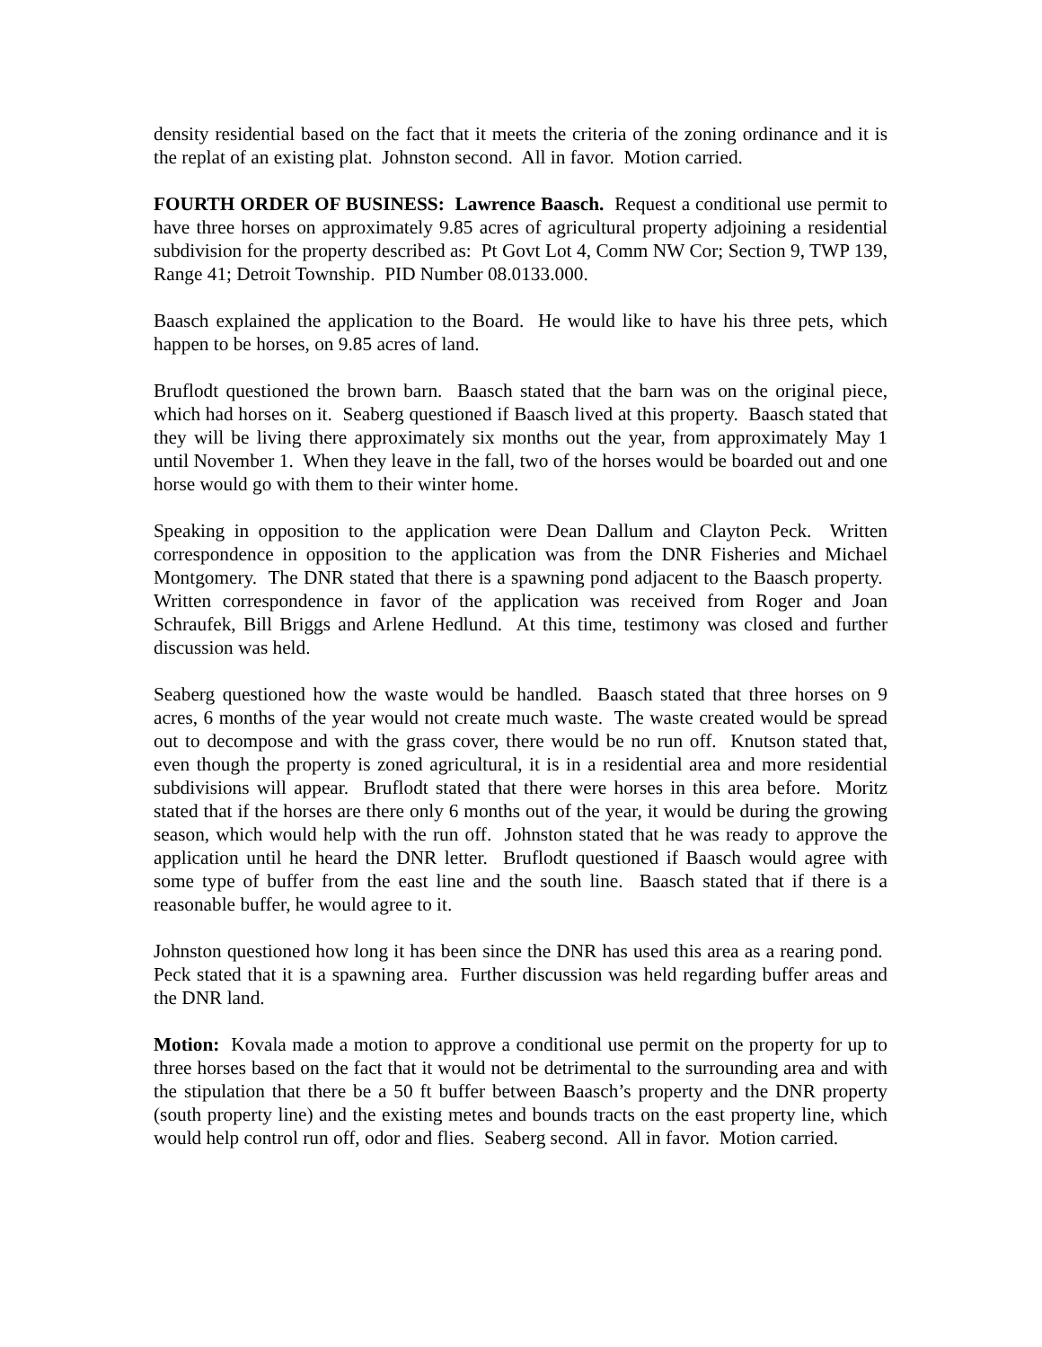density residential based on the fact that it meets the criteria of the zoning ordinance and it is the replat of an existing plat. Johnston second. All in favor. Motion carried.
FOURTH ORDER OF BUSINESS: Lawrence Baasch. Request a conditional use permit to have three horses on approximately 9.85 acres of agricultural property adjoining a residential subdivision for the property described as: Pt Govt Lot 4, Comm NW Cor; Section 9, TWP 139, Range 41; Detroit Township. PID Number 08.0133.000.
Baasch explained the application to the Board. He would like to have his three pets, which happen to be horses, on 9.85 acres of land.
Bruflodt questioned the brown barn. Baasch stated that the barn was on the original piece, which had horses on it. Seaberg questioned if Baasch lived at this property. Baasch stated that they will be living there approximately six months out the year, from approximately May 1 until November 1. When they leave in the fall, two of the horses would be boarded out and one horse would go with them to their winter home.
Speaking in opposition to the application were Dean Dallum and Clayton Peck. Written correspondence in opposition to the application was from the DNR Fisheries and Michael Montgomery. The DNR stated that there is a spawning pond adjacent to the Baasch property. Written correspondence in favor of the application was received from Roger and Joan Schraufek, Bill Briggs and Arlene Hedlund. At this time, testimony was closed and further discussion was held.
Seaberg questioned how the waste would be handled. Baasch stated that three horses on 9 acres, 6 months of the year would not create much waste. The waste created would be spread out to decompose and with the grass cover, there would be no run off. Knutson stated that, even though the property is zoned agricultural, it is in a residential area and more residential subdivisions will appear. Bruflodt stated that there were horses in this area before. Moritz stated that if the horses are there only 6 months out of the year, it would be during the growing season, which would help with the run off. Johnston stated that he was ready to approve the application until he heard the DNR letter. Bruflodt questioned if Baasch would agree with some type of buffer from the east line and the south line. Baasch stated that if there is a reasonable buffer, he would agree to it.
Johnston questioned how long it has been since the DNR has used this area as a rearing pond. Peck stated that it is a spawning area. Further discussion was held regarding buffer areas and the DNR land.
Motion: Kovala made a motion to approve a conditional use permit on the property for up to three horses based on the fact that it would not be detrimental to the surrounding area and with the stipulation that there be a 50 ft buffer between Baasch’s property and the DNR property (south property line) and the existing metes and bounds tracts on the east property line, which would help control run off, odor and flies. Seaberg second. All in favor. Motion carried.